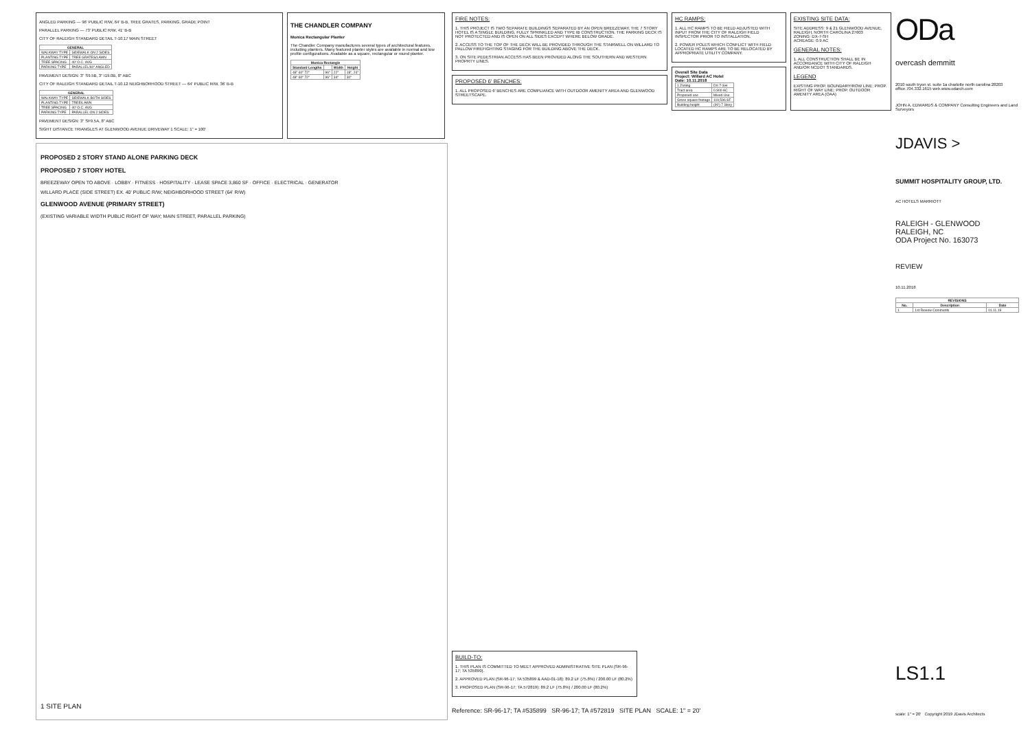ANGLED PARKING — 96' PUBLIC R/W, 64' B-B, TREE GRATES, PARKING, GRADE POINT
PARALLEL PARKING — 73' PUBLIC R/W, 41' B-B
CITY OF RALEIGH STANDARD DETAIL T-10.17 MAIN STREET
| GENERAL | |
| --- | --- |
| WALKWAY TYPE | SIDEWALK ON 2 SIDES |
| PLANTING TYPE | TREE GRATES/LAWN |
| TREE SPACING | 40' O.C. AVG |
| PARKING TYPE | PARALLEL/60° ANGLED |
PAVEMENT DESIGN: 3" S9.5B, 3" I19.0B, 8" ABC
CITY OF RALEIGH STANDARD DETAIL T-10.12 NEIGHBORHOOD STREET — 64' PUBLIC R/W, 36' B-B
| GENERAL | |
| --- | --- |
| WALKWAY TYPE | SIDEWALK BOTH SIDES |
| PLANTING TYPE | TREE/LAWN |
| TREE SPACING | 40' O.C. AVG |
| PARKING TYPE | PARALLEL ON 2 SIDES |
PAVEMENT DESIGN: 3" SF9.5A, 8" ABC
SIGHT DISTANCE TRIANGLES AT GLENWOOD AVENUE DRIVEWAY 1 SCALE: 1" = 100'
THE CHANDLER COMPANY
Monica Rectangular Planter
The Chandler Company manufactures several types of architectural features, including planters. Many featured planter styles are available in normal and low profile configurations. Available as a square, rectangular or round planter.
| Monica Rectangle | | | |
| --- | --- | --- | --- |
| Standard Lengths | | Width | Height |
| 48" 60" 72" | 96" | 22" | 18", 24" |
| 48" 60" 72" | 96" | 34" | 30" |
PROPOSED 2 STORY STAND ALONE PARKING DECK
PROPOSED 7 STORY HOTEL
BREEZEWAY OPEN TO ABOVE · LOBBY · FITNESS · HOSPITALITY · LEASE SPACE 3,860 SF · OFFICE · ELECTRICAL · GENERATOR
WILLARD PLACE (SIDE STREET) EX. 40' PUBLIC R/W; NEIGHBORHOOD STREET (64' R/W)
GLENWOOD AVENUE (PRIMARY STREET)
(EXISTING VARIABLE WIDTH PUBLIC RIGHT OF WAY; MAIN STREET, PARALLEL PARKING)
1 SITE PLAN
FIRE NOTES:
1. THIS PROJECT IS TWO SEPARATE BUILDINGS SEPARATED BY AN OPEN BREEZEWAY. THE 7 STORY HOTEL IS A SINGLE BUILDING, FULLY SPRINKLED AND TYPE IB CONSTRUCTION. THE PARKING DECK IS NOT PROTECTED AND IS OPEN ON ALL SIDES EXCEPT WHERE BELOW GRADE.
2. ACCESS TO THE TOP OF THE DECK WILL BE PROVIDED THROUGH THE STAIRWELL ON WILLARD TO PALLOW FIREFIGHTING STAGING FOR THE BUILDING ABOVE THE DECK.
3. ON SITE PEDESTRIAN ACCESS HAS BEEN PROVIDED ALONG THE SOUTHERN AND WESTERN PROPRTY LINES.
PROPOSED 6' BENCHES:
1. ALL PROPOSED 6' BENCHES ARE COMPLIANCE WITH OUTDOOR AMENITY AREA AND GLENWOOD STREETSCAPE.
HC RAMPS:
1. ALL HC RAMPS TO BE FIELD ADJUSTED WITH INPUT FROM THE CITY OF RALEIGH FIELD INSPECTOR PRIOR TO INSTALLATION.
2. POWER POLES WHICH CONFLICT WITH FIELD LOCATED HC RAMPS ARE TO BE RELOCATED BY APPROPRIATE UTILITY COMPANY.
Overall Site Data
Project: Willard AC Hotel
Date: 10.11.2018
| 1 Zoning | DX-7-SH |
| Tract area | 0.900 AC |
| Proposed use | Mixed Use |
| Gross square footage | 119,596 SF |
| Building height | (90') 7 Story |
EXISTING SITE DATA:
SITE ADDRESS: 9 & 21 GLENWOOD AVENUE, RALEIGH, NORTH CAROLINA 27603
ZONING: DX-7-SH
ACREAGE: 0.9 AC
GENERAL NOTES:
1. ALL CONSTRUCTION SHALL BE IN ACCORDANCE WITH CITY OF RALEIGH AND/OR NCDOT STANDARDS.
LEGEND
EXISTING PROP. BOUNDARY/ROW LINE; PROP. RIGHT OF WAY LINE; PROP. OUTDOOR AMENITY AREA (OAA)
BUILD-TO:
1. THIS PLAN IS COMMITTED TO MEET APPROVED ADMINISTRATIVE SITE PLAN (SR-96-17; TA 535899).
2. APPROVED PLAN (SR-96-17; TA 535899 & AAD-01-18): 89.2 LF (75.8%) / 200.00 LF (80.2%)
3. PROPOSED PLAN (SR-96-17; TA 572819): 89.2 LF (75.8%) / 200.00 LF (80.2%)
Reference: SR-96-17; TA #535899 SR-96-17; TA #572819 SITE PLAN SCALE: 1" = 20'
ODa
overcash demmitt
2010 south tryon st. suite 1a charlotte north carolina 28203 office.704.332.1615 web.www.odarch.com
JOHN A. EDWARDS & COMPANY Consulting Engineers and Land Surveyors
JDAVIS >
SUMMIT HOSPITALITY GROUP, LTD.
AC HOTELS MARRIOTT
RALEIGH - GLENWOOD
RALEIGH, NC
ODA Project No. 163073
REVIEW
10.11.2018
| REVISIONS | | |
| --- | --- | --- |
| No. | Description | Date |
| 1 | 1st Review Comments | 01.11.19 |
LS1.1
scale: 1" = 20' Copyright 2019 JDavis Architects